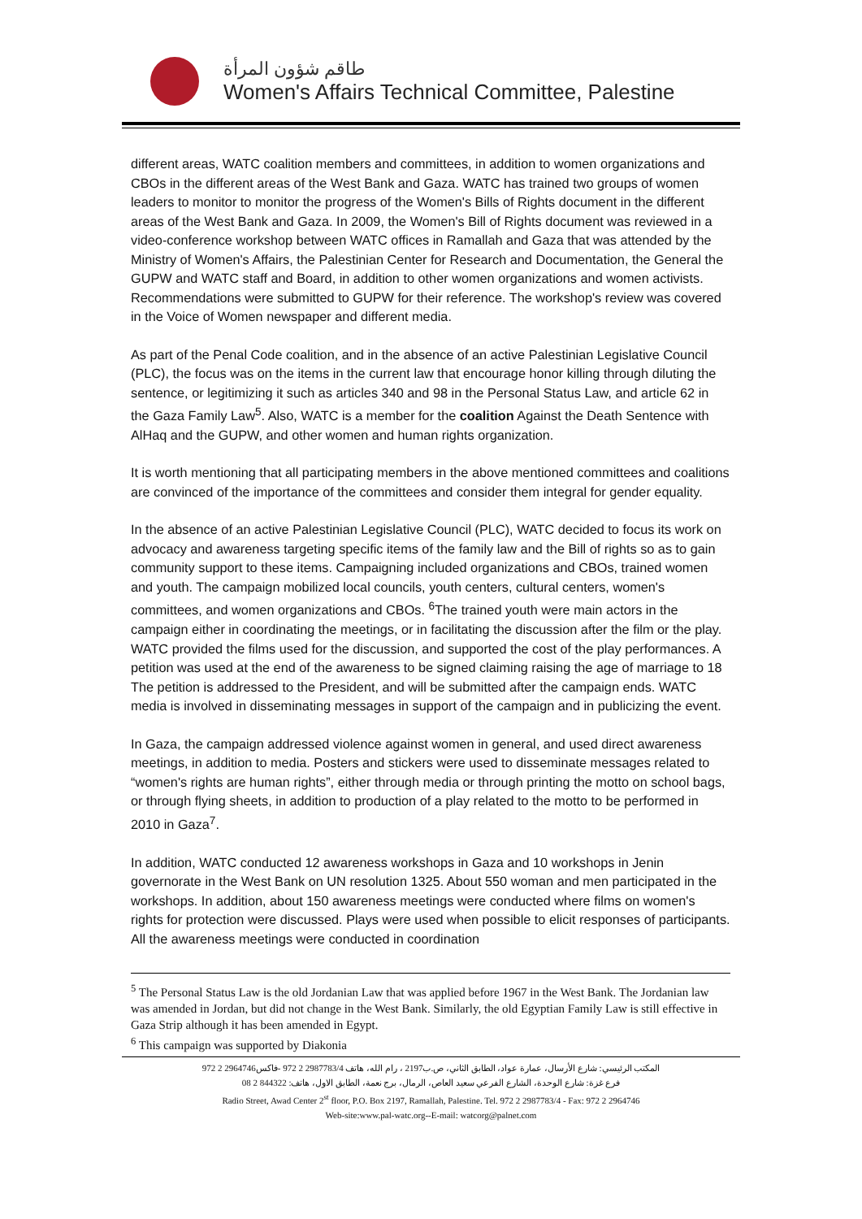طاقم شؤون المرأة
Women's Affairs Technical Committee, Palestine
different areas, WATC coalition members and committees, in addition to women organizations and CBOs in the different areas of the West Bank and Gaza. WATC has trained two groups of women leaders to monitor to monitor the progress of the Women's Bills of Rights document in the different areas of the West Bank and Gaza. In 2009, the Women's Bill of Rights document was reviewed in a video-conference workshop between WATC offices in Ramallah and Gaza that was attended by the Ministry of Women's Affairs, the Palestinian Center for Research and Documentation, the General the GUPW and WATC staff and Board, in addition to other women organizations and women activists. Recommendations were submitted to GUPW for their reference. The workshop's review was covered in the Voice of Women newspaper and different media.
As part of the Penal Code coalition, and in the absence of an active Palestinian Legislative Council (PLC), the focus was on the items in the current law that encourage honor killing through diluting the sentence, or legitimizing it such as articles 340 and 98 in the Personal Status Law, and article 62 in the Gaza Family Law<sup>5</sup>. Also, WATC is a member for the coalition Against the Death Sentence with AlHaq and the GUPW, and other women and human rights organization.
It is worth mentioning that all participating members in the above mentioned committees and coalitions are convinced of the importance of the committees and consider them integral for gender equality.
In the absence of an active Palestinian Legislative Council (PLC), WATC decided to focus its work on advocacy and awareness targeting specific items of the family law and the Bill of rights so as to gain community support to these items. Campaigning included organizations and CBOs, trained women and youth. The campaign mobilized local councils, youth centers, cultural centers, women's committees, and women organizations and CBOs. <sup>6</sup>The trained youth were main actors in the campaign either in coordinating the meetings, or in facilitating the discussion after the film or the play. WATC provided the films used for the discussion, and supported the cost of the play performances. A petition was used at the end of the awareness to be signed claiming raising the age of marriage to 18 The petition is addressed to the President, and will be submitted after the campaign ends. WATC media is involved in disseminating messages in support of the campaign and in publicizing the event.
In Gaza, the campaign addressed violence against women in general, and used direct awareness meetings, in addition to media. Posters and stickers were used to disseminate messages related to “women's rights are human rights”, either through media or through printing the motto on school bags, or through flying sheets, in addition to production of a play related to the motto to be performed in 2010 in Gaza<sup>7</sup>.
In addition, WATC conducted 12 awareness workshops in Gaza and 10 workshops in Jenin governorate in the West Bank on UN resolution 1325. About 550 woman and men participated in the workshops. In addition, about 150 awareness meetings were conducted where films on women's rights for protection were discussed. Plays were used when possible to elicit responses of participants. All the awareness meetings were conducted in coordination
<sup>5</sup> The Personal Status Law is the old Jordanian Law that was applied before 1967 in the West Bank. The Jordanian law was amended in Jordan, but did not change in the West Bank. Similarly, the old Egyptian Family Law is still effective in Gaza Strip although it has been amended in Egypt.
<sup>6</sup> This campaign was supported by Diakonia
المكتب الرئيسي: شارع الأرسال، عمارة عواد، الطابق الثاني، ص.ب2197 ، رام الله، هاتف 2987783/4 2 972 -فاكس2964746 2 972
فرع غزة: شارع الوحدة، الشارع الفرعي سعيد العاص، الرمال، برج نعمة، الطابق الاول، هاتف: 844322 2 08
Radio Street, Awad Center 2<sup>st</sup> floor, P.O. Box 2197, Ramallah, Palestine. Tel. 972 2 2987783/4 - Fax: 972 2 2964746
Web-site:www.pal-watc.org--E-mail: watcorg@palnet.com